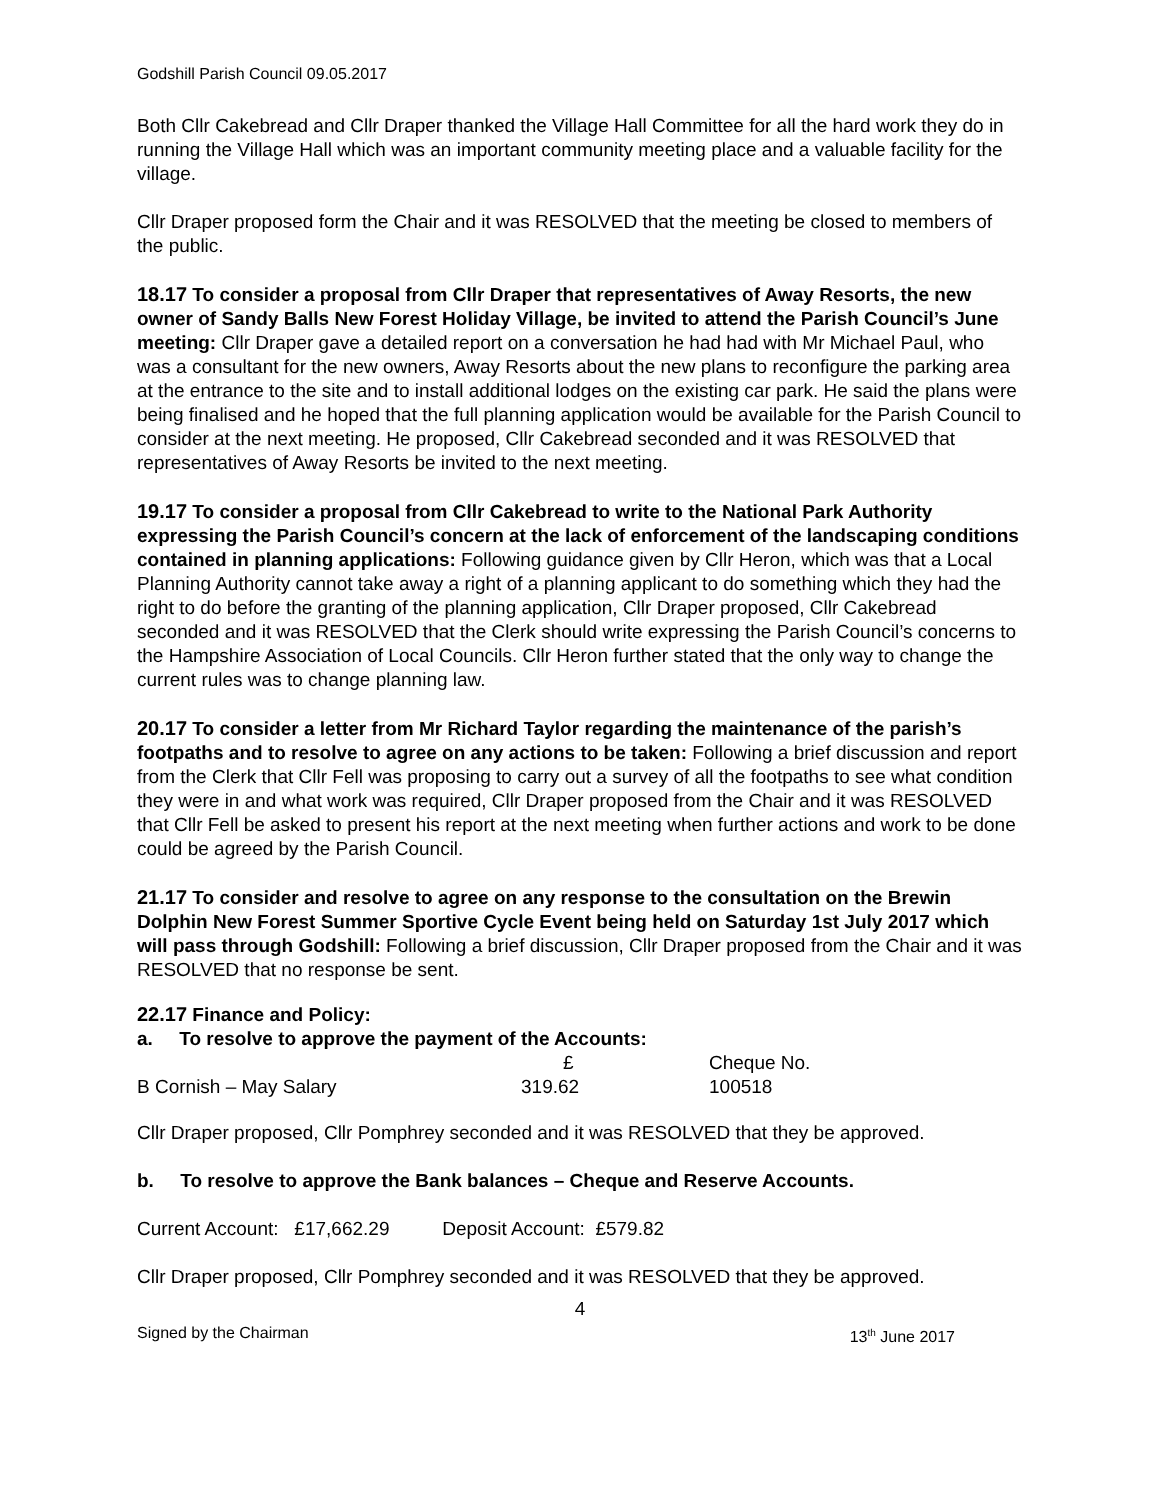Godshill Parish Council 09.05.2017
Both Cllr Cakebread and Cllr Draper thanked the Village Hall Committee for all the hard work they do in running the Village Hall which was an important community meeting place and a valuable facility for the village.
Cllr Draper proposed form the Chair and it was RESOLVED that the meeting be closed to members of the public.
18.17 To consider a proposal from Cllr Draper that representatives of Away Resorts, the new owner of Sandy Balls New Forest Holiday Village, be invited to attend the Parish Council’s June meeting: Cllr Draper gave a detailed report on a conversation he had had with Mr Michael Paul, who was a consultant for the new owners, Away Resorts about the new plans to reconfigure the parking area at the entrance to the site and to install additional lodges on the existing car park. He said the plans were being finalised and he hoped that the full planning application would be available for the Parish Council to consider at the next meeting. He proposed, Cllr Cakebread seconded and it was RESOLVED that representatives of Away Resorts be invited to the next meeting.
19.17 To consider a proposal from Cllr Cakebread to write to the National Park Authority expressing the Parish Council’s concern at the lack of enforcement of the landscaping conditions contained in planning applications: Following guidance given by Cllr Heron, which was that a Local Planning Authority cannot take away a right of a planning applicant to do something which they had the right to do before the granting of the planning application, Cllr Draper proposed, Cllr Cakebread seconded and it was RESOLVED that the Clerk should write expressing the Parish Council’s concerns to the Hampshire Association of Local Councils. Cllr Heron further stated that the only way to change the current rules was to change planning law.
20.17 To consider a letter from Mr Richard Taylor regarding the maintenance of the parish’s footpaths and to resolve to agree on any actions to be taken: Following a brief discussion and report from the Clerk that Cllr Fell was proposing to carry out a survey of all the footpaths to see what condition they were in and what work was required, Cllr Draper proposed from the Chair and it was RESOLVED that Cllr Fell be asked to present his report at the next meeting when further actions and work to be done could be agreed by the Parish Council.
21.17 To consider and resolve to agree on any response to the consultation on the Brewin Dolphin New Forest Summer Sportive Cycle Event being held on Saturday 1st July 2017 which will pass through Godshill: Following a brief discussion, Cllr Draper proposed from the Chair and it was RESOLVED that no response be sent.
22.17 Finance and Policy:
a. To resolve to approve the payment of the Accounts:
| | £ | Cheque No. |
| B Cornish – May Salary | 319.62 | 100518 |
Cllr Draper proposed, Cllr Pomphrey seconded and it was RESOLVED that they be approved.
b. To resolve to approve the Bank balances – Cheque and Reserve Accounts.
Current Account: £17,662.29 Deposit Account: £579.82
Cllr Draper proposed, Cllr Pomphrey seconded and it was RESOLVED that they be approved.
4
Signed by the Chairman 13<sup>th</sup> June 2017